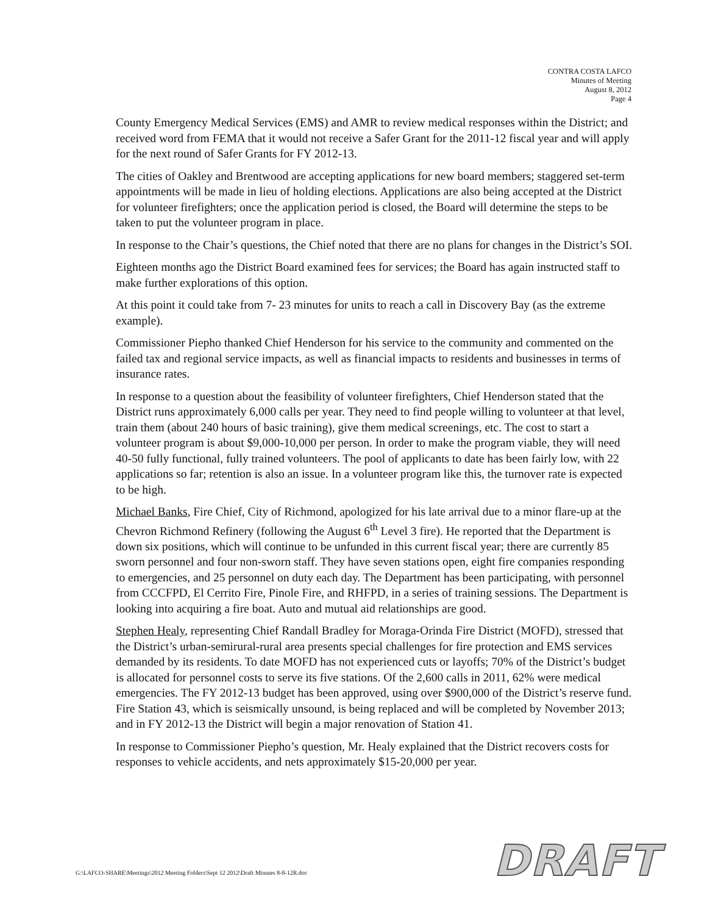CONTRA COSTA LAFCO
Minutes of Meeting
August 8, 2012
Page 4
County Emergency Medical Services (EMS) and AMR to review medical responses within the District; and received word from FEMA that it would not receive a Safer Grant for the 2011-12 fiscal year and will apply for the next round of Safer Grants for FY 2012-13.
The cities of Oakley and Brentwood are accepting applications for new board members; staggered set-term appointments will be made in lieu of holding elections. Applications are also being accepted at the District for volunteer firefighters; once the application period is closed, the Board will determine the steps to be taken to put the volunteer program in place.
In response to the Chair’s questions, the Chief noted that there are no plans for changes in the District’s SOI.
Eighteen months ago the District Board examined fees for services; the Board has again instructed staff to make further explorations of this option.
At this point it could take from 7- 23 minutes for units to reach a call in Discovery Bay (as the extreme example).
Commissioner Piepho thanked Chief Henderson for his service to the community and commented on the failed tax and regional service impacts, as well as financial impacts to residents and businesses in terms of insurance rates.
In response to a question about the feasibility of volunteer firefighters, Chief Henderson stated that the District runs approximately 6,000 calls per year. They need to find people willing to volunteer at that level, train them (about 240 hours of basic training), give them medical screenings, etc. The cost to start a volunteer program is about $9,000-10,000 per person. In order to make the program viable, they will need 40-50 fully functional, fully trained volunteers. The pool of applicants to date has been fairly low, with 22 applications so far; retention is also an issue. In a volunteer program like this, the turnover rate is expected to be high.
Michael Banks, Fire Chief, City of Richmond, apologized for his late arrival due to a minor flare-up at the Chevron Richmond Refinery (following the August 6<sup>th</sup> Level 3 fire). He reported that the Department is down six positions, which will continue to be unfunded in this current fiscal year; there are currently 85 sworn personnel and four non-sworn staff. They have seven stations open, eight fire companies responding to emergencies, and 25 personnel on duty each day. The Department has been participating, with personnel from CCCFPD, El Cerrito Fire, Pinole Fire, and RHFPD, in a series of training sessions. The Department is looking into acquiring a fire boat. Auto and mutual aid relationships are good.
Stephen Healy, representing Chief Randall Bradley for Moraga-Orinda Fire District (MOFD), stressed that the District’s urban-semirural-rural area presents special challenges for fire protection and EMS services demanded by its residents. To date MOFD has not experienced cuts or layoffs; 70% of the District’s budget is allocated for personnel costs to serve its five stations. Of the 2,600 calls in 2011, 62% were medical emergencies. The FY 2012-13 budget has been approved, using over $900,000 of the District’s reserve fund. Fire Station 43, which is seismically unsound, is being replaced and will be completed by November 2013; and in FY 2012-13 the District will begin a major renovation of Station 41.
In response to Commissioner Piepho’s question, Mr. Healy explained that the District recovers costs for responses to vehicle accidents, and nets approximately $15-20,000 per year.
G:\LAFCO-SHARE\Meetings\2012 Meeting Folders\Sept 12 2012\Draft Minutes 8-8-12R.doc
DRAFT